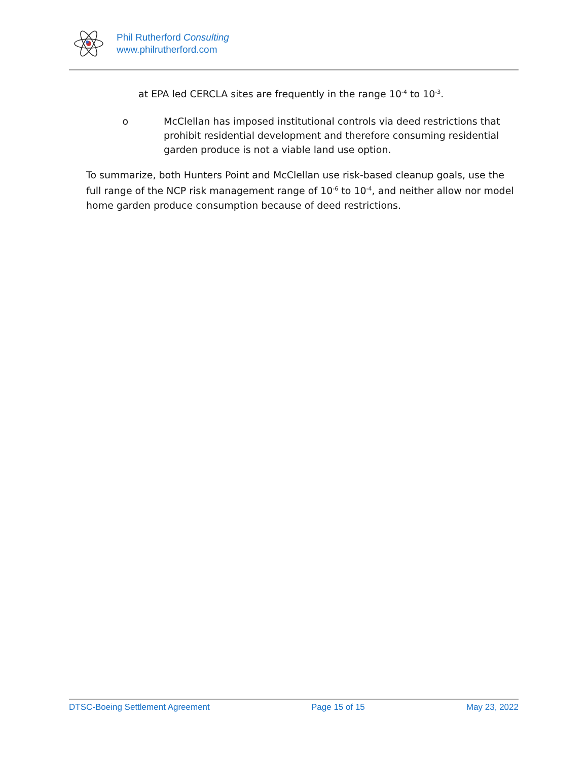Phil Rutherford Consulting
www.philrutherford.com
at EPA led CERCLA sites are frequently in the range 10<sup>-4</sup> to 10<sup>-3</sup>.
o McClellan has imposed institutional controls via deed restrictions that prohibit residential development and therefore consuming residential garden produce is not a viable land use option.
To summarize, both Hunters Point and McClellan use risk-based cleanup goals, use the full range of the NCP risk management range of 10<sup>-6</sup> to 10<sup>-4</sup>, and neither allow nor model home garden produce consumption because of deed restrictions.
DTSC-Boeing Settlement Agreement Page 15 of 15 May 23, 2022